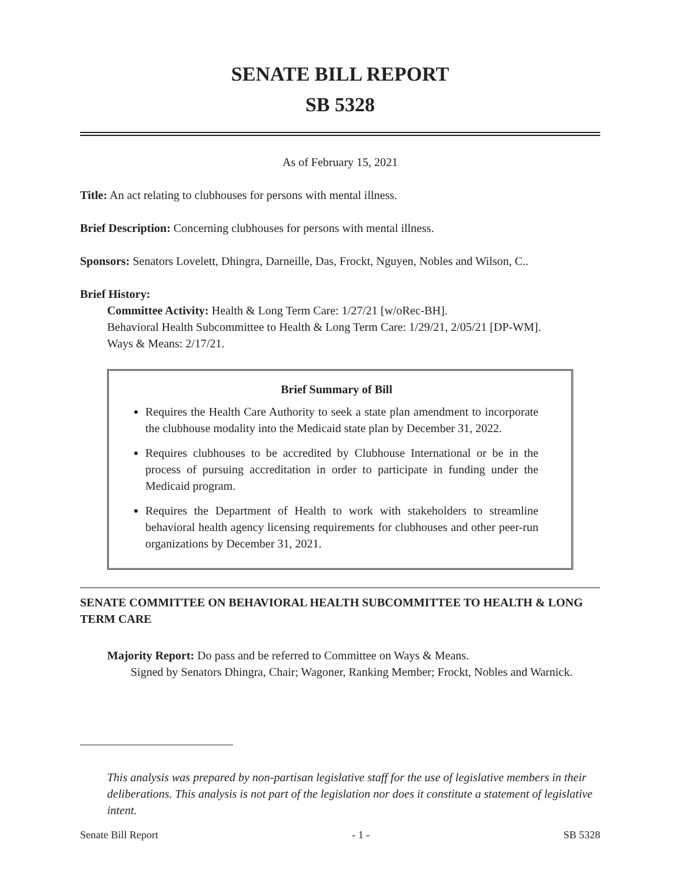SENATE BILL REPORT
SB 5328
As of February 15, 2021
Title: An act relating to clubhouses for persons with mental illness.
Brief Description: Concerning clubhouses for persons with mental illness.
Sponsors: Senators Lovelett, Dhingra, Darneille, Das, Frockt, Nguyen, Nobles and Wilson, C..
Brief History:
Committee Activity: Health & Long Term Care: 1/27/21 [w/oRec-BH].
Behavioral Health Subcommittee to Health & Long Term Care: 1/29/21, 2/05/21 [DP-WM].
Ways & Means: 2/17/21.
Brief Summary of Bill
Requires the Health Care Authority to seek a state plan amendment to incorporate the clubhouse modality into the Medicaid state plan by December 31, 2022.
Requires clubhouses to be accredited by Clubhouse International or be in the process of pursuing accreditation in order to participate in funding under the Medicaid program.
Requires the Department of Health to work with stakeholders to streamline behavioral health agency licensing requirements for clubhouses and other peer-run organizations by December 31, 2021.
SENATE COMMITTEE ON BEHAVIORAL HEALTH SUBCOMMITTEE TO HEALTH & LONG TERM CARE
Majority Report: Do pass and be referred to Committee on Ways & Means.
Signed by Senators Dhingra, Chair; Wagoner, Ranking Member; Frockt, Nobles and Warnick.
This analysis was prepared by non-partisan legislative staff for the use of legislative members in their deliberations. This analysis is not part of the legislation nor does it constitute a statement of legislative intent.
Senate Bill Report - 1 - SB 5328